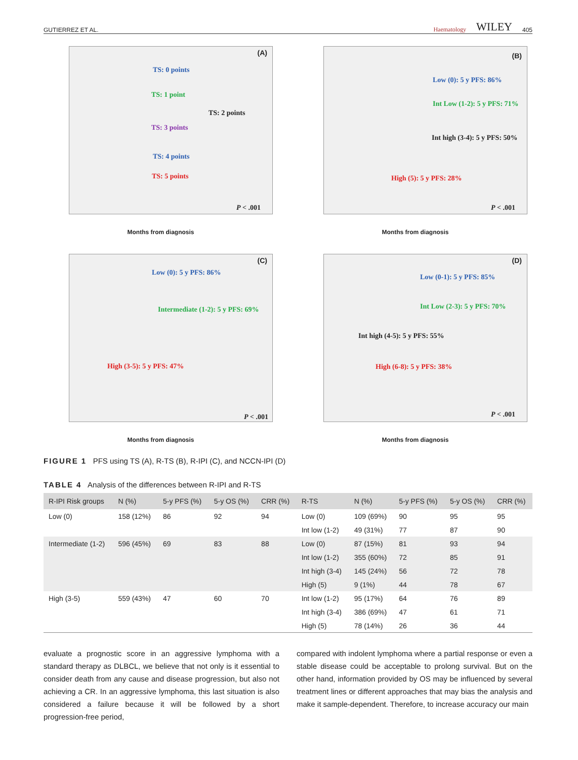GUTIERREZ ET AL. Haematology WILEY 405
(A)
TS: 0 points
TS: 1 point
TS: 2 points
TS: 3 points
TS: 4 points
TS: 5 points
P < .001
Months from diagnosis
(B)
Low (0): 5 y PFS: 86%
Int Low (1-2): 5 y PFS: 71%
Int high (3-4): 5 y PFS: 50%
High (5): 5 y PFS: 28%
P < .001
Months from diagnosis
(C)
Low (0): 5 y PFS: 86%
Intermediate (1-2): 5 y PFS: 69%
High (3-5): 5 y PFS: 47%
P < .001
Months from diagnosis
(D)
Low (0-1): 5 y PFS: 85%
Int Low (2-3): 5 y PFS: 70%
Int high (4-5): 5 y PFS: 55%
High (6-8): 5 y PFS: 38%
P < .001
Months from diagnosis
FIGURE 1 PFS using TS (A), R-TS (B), R-IPI (C), and NCCN-IPI (D)
TABLE 4 Analysis of the differences between R-IPI and R-TS
| R-IPI Risk groups | N (%) | 5-y PFS (%) | 5-y OS (%) | CRR (%) | R-TS | N (%) | 5-y PFS (%) | 5-y OS (%) | CRR (%) |
| --- | --- | --- | --- | --- | --- | --- | --- | --- | --- |
| Low (0) | 158 (12%) | 86 | 92 | 94 | Low (0) | 109 (69%) | 90 | 95 | 95 |
| | | | | | Int low (1-2) | 49 (31%) | 77 | 87 | 90 |
| Intermediate (1-2) | 596 (45%) | 69 | 83 | 88 | Low (0) | 87 (15%) | 81 | 93 | 94 |
| | | | | | Int low (1-2) | 355 (60%) | 72 | 85 | 91 |
| | | | | | Int high (3-4) | 145 (24%) | 56 | 72 | 78 |
| | | | | | High (5) | 9 (1%) | 44 | 78 | 67 |
| High (3-5) | 559 (43%) | 47 | 60 | 70 | Int low (1-2) | 95 (17%) | 64 | 76 | 89 |
| | | | | | Int high (3-4) | 386 (69%) | 47 | 61 | 71 |
| | | | | | High (5) | 78 (14%) | 26 | 36 | 44 |
evaluate a prognostic score in an aggressive lymphoma with a standard therapy as DLBCL, we believe that not only is it essential to consider death from any cause and disease progression, but also not achieving a CR. In an aggressive lymphoma, this last situation is also considered a failure because it will be followed by a short progression-free period,
compared with indolent lymphoma where a partial response or even a stable disease could be acceptable to prolong survival. But on the other hand, information provided by OS may be influenced by several treatment lines or different approaches that may bias the analysis and make it sample-dependent. Therefore, to increase accuracy our main